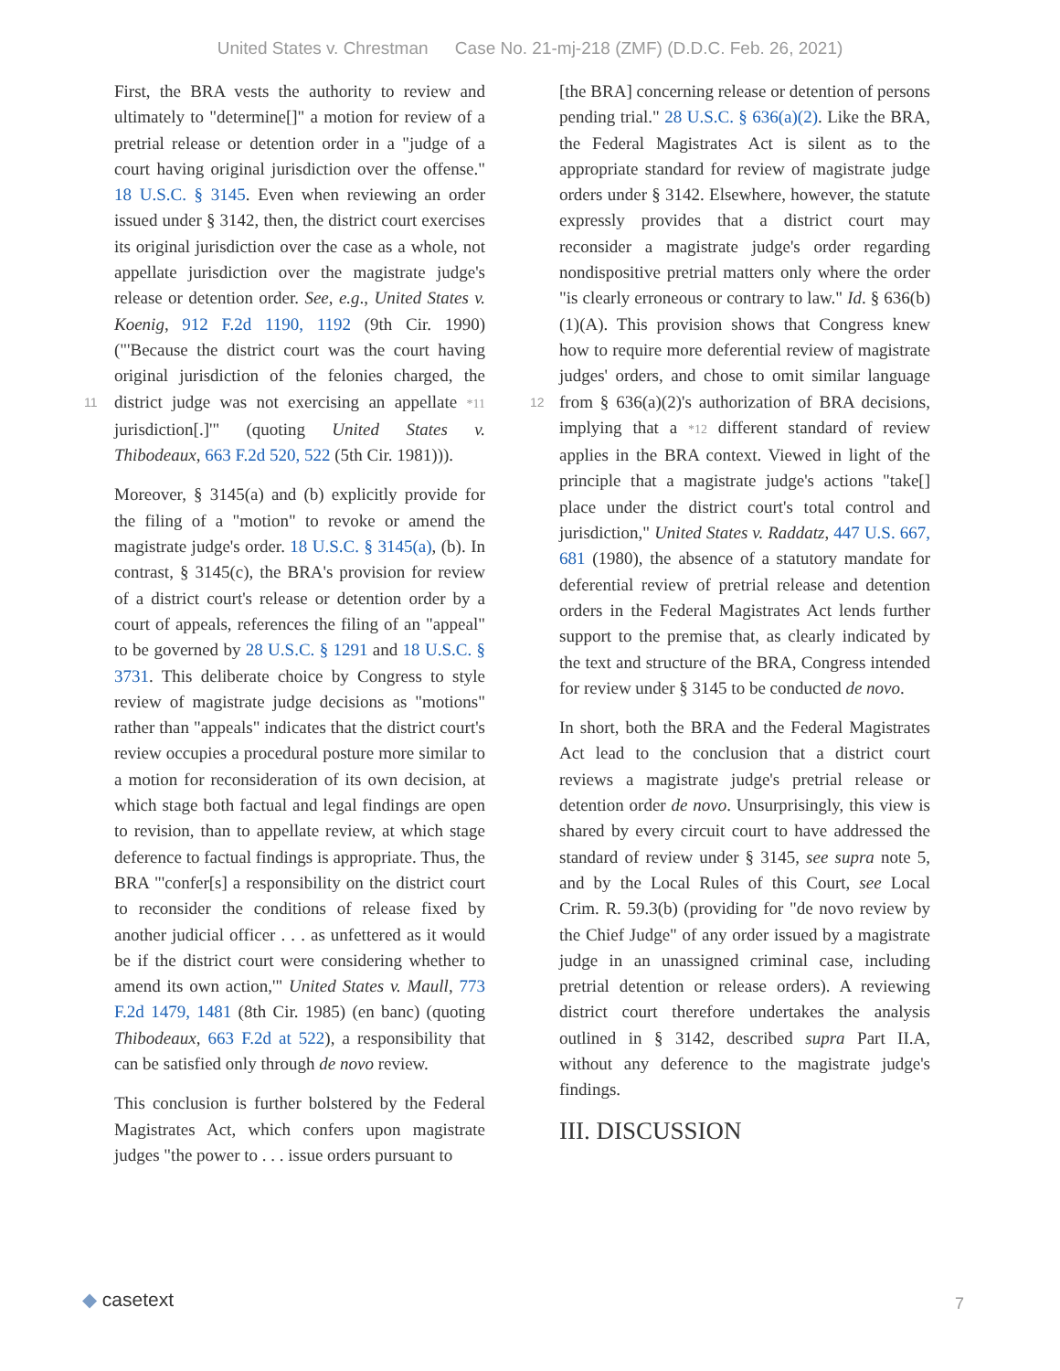United States v. Chrestman Case No. 21-mj-218 (ZMF) (D.D.C. Feb. 26, 2021)
First, the BRA vests the authority to review and ultimately to "determine[]" a motion for review of a pretrial release or detention order in a "judge of a court having original jurisdiction over the offense." 18 U.S.C. § 3145. Even when reviewing an order issued under § 3142, then, the district court exercises its original jurisdiction over the case as a whole, not appellate jurisdiction over the magistrate judge's release or detention order. See, e.g., United States v. Koenig, 912 F.2d 1190, 1192 (9th Cir. 1990) ("'Because the district court was the court having original jurisdiction of the felonies charged, the district judge was not 11 exercising an appellate *11 jurisdiction[.]'" (quoting United States v. Thibodeaux, 663 F.2d 520, 522 (5th Cir. 1981))).
Moreover, § 3145(a) and (b) explicitly provide for the filing of a "motion" to revoke or amend the magistrate judge's order. 18 U.S.C. § 3145(a), (b). In contrast, § 3145(c), the BRA's provision for review of a district court's release or detention order by a court of appeals, references the filing of an "appeal" to be governed by 28 U.S.C. § 1291 and 18 U.S.C. § 3731. This deliberate choice by Congress to style review of magistrate judge decisions as "motions" rather than "appeals" indicates that the district court's review occupies a procedural posture more similar to a motion for reconsideration of its own decision, at which stage both factual and legal findings are open to revision, than to appellate review, at which stage deference to factual findings is appropriate. Thus, the BRA "'confer[s] a responsibility on the district court to reconsider the conditions of release fixed by another judicial officer . . . as unfettered as it would be if the district court were considering whether to amend its own action,'" United States v. Maull, 773 F.2d 1479, 1481 (8th Cir. 1985) (en banc) (quoting Thibodeaux, 663 F.2d at 522), a responsibility that can be satisfied only through de novo review.
This conclusion is further bolstered by the Federal Magistrates Act, which confers upon magistrate judges "the power to . . . issue orders pursuant to
[the BRA] concerning release or detention of persons pending trial." 28 U.S.C. § 636(a)(2). Like the BRA, the Federal Magistrates Act is silent as to the appropriate standard for review of magistrate judge orders under § 3142. Elsewhere, however, the statute expressly provides that a district court may reconsider a magistrate judge's order regarding nondispositive pretrial matters only where the order "is clearly erroneous or contrary to law." Id. § 636(b)(1)(A). This provision shows that Congress knew how to require more deferential review of magistrate judges' orders, and chose to omit similar language from § 636(a)(2)'s authorization of BRA 12 decisions, implying that a *12 different standard of review applies in the BRA context. Viewed in light of the principle that a magistrate judge's actions "take[] place under the district court's total control and jurisdiction," United States v. Raddatz, 447 U.S. 667, 681 (1980), the absence of a statutory mandate for deferential review of pretrial release and detention orders in the Federal Magistrates Act lends further support to the premise that, as clearly indicated by the text and structure of the BRA, Congress intended for review under § 3145 to be conducted de novo.
In short, both the BRA and the Federal Magistrates Act lead to the conclusion that a district court reviews a magistrate judge's pretrial release or detention order de novo. Unsurprisingly, this view is shared by every circuit court to have addressed the standard of review under § 3145, see supra note 5, and by the Local Rules of this Court, see Local Crim. R. 59.3(b) (providing for "de novo review by the Chief Judge" of any order issued by a magistrate judge in an unassigned criminal case, including pretrial detention or release orders). A reviewing district court therefore undertakes the analysis outlined in § 3142, described supra Part II.A, without any deference to the magistrate judge's findings.
III. DISCUSSION
◆ casetext 7